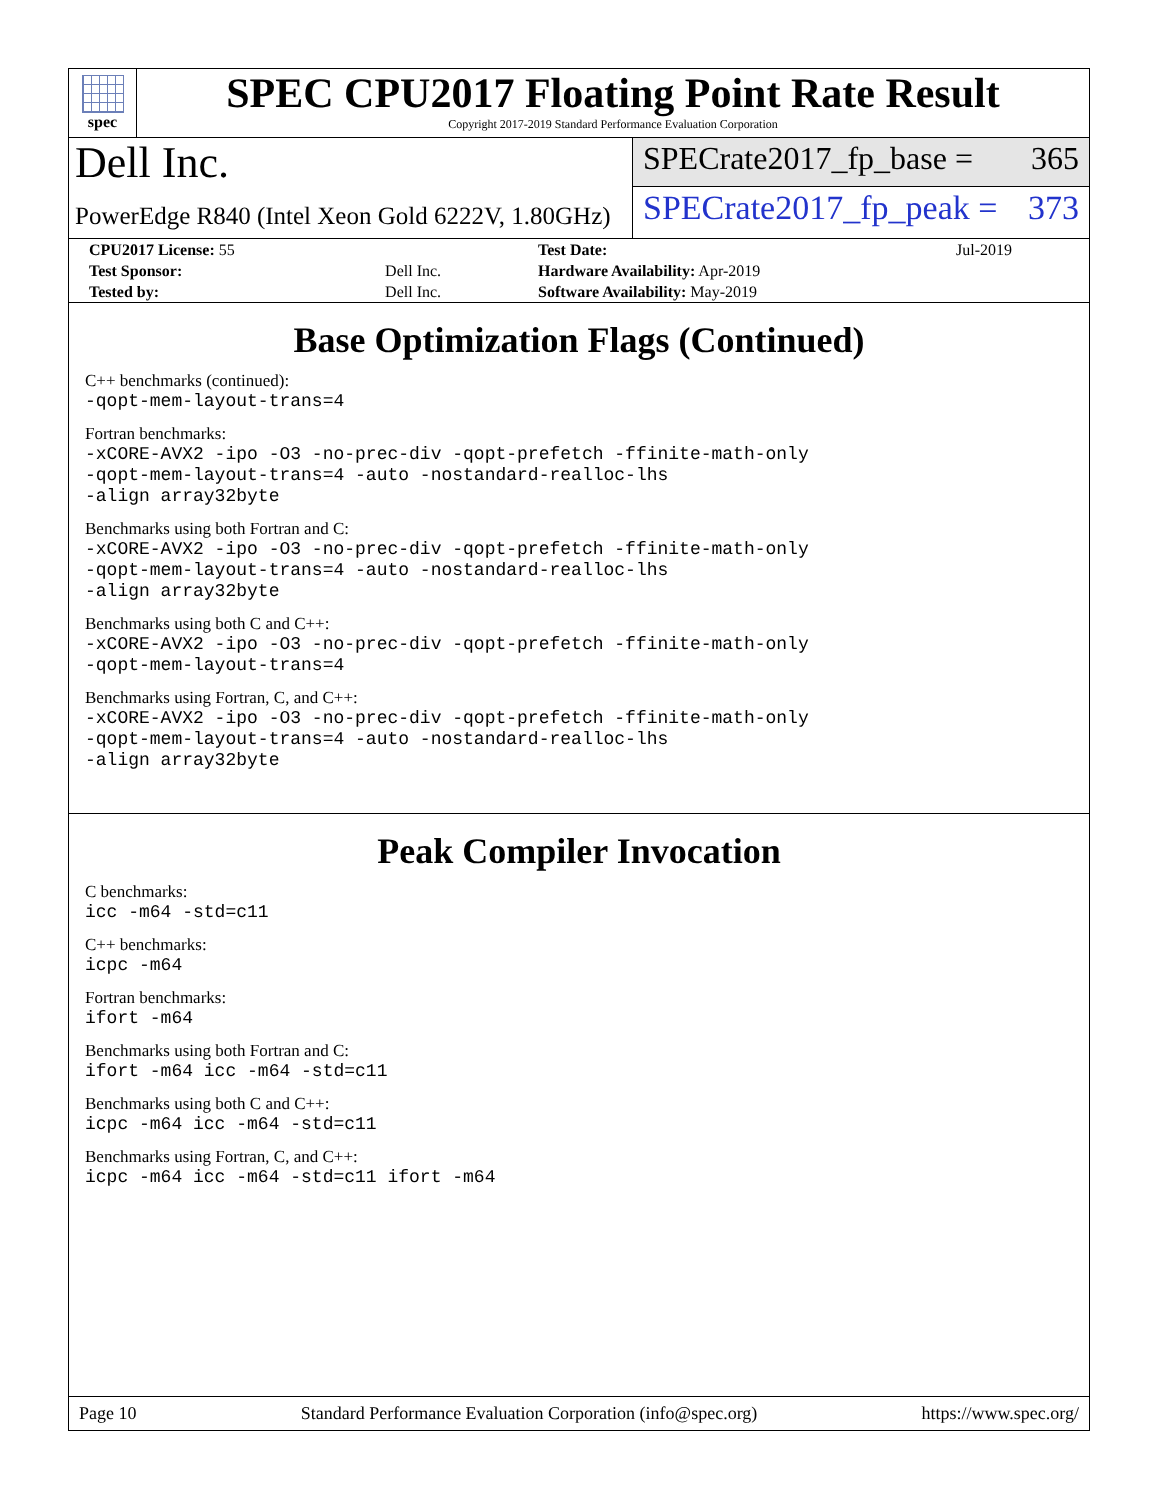spec
SPEC CPU2017 Floating Point Rate Result
Copyright 2017-2019 Standard Performance Evaluation Corporation
Dell Inc.
PowerEdge R840 (Intel Xeon Gold 6222V, 1.80GHz)
SPECrate2017_fp_base = 365
SPECrate2017_fp_peak = 373
| CPU2017 License: 55 | | Test Date: | Jul-2019 |
| Test Sponsor: | Dell Inc. | Hardware Availability: Apr-2019 | |
| Tested by: | Dell Inc. | Software Availability: May-2019 | |
Base Optimization Flags (Continued)
C++ benchmarks (continued):
-qopt-mem-layout-trans=4
Fortran benchmarks:
-xCORE-AVX2 -ipo -O3 -no-prec-div -qopt-prefetch -ffinite-math-only
-qopt-mem-layout-trans=4 -auto -nostandard-realloc-lhs
-align array32byte
Benchmarks using both Fortran and C:
-xCORE-AVX2 -ipo -O3 -no-prec-div -qopt-prefetch -ffinite-math-only
-qopt-mem-layout-trans=4 -auto -nostandard-realloc-lhs
-align array32byte
Benchmarks using both C and C++:
-xCORE-AVX2 -ipo -O3 -no-prec-div -qopt-prefetch -ffinite-math-only
-qopt-mem-layout-trans=4
Benchmarks using Fortran, C, and C++:
-xCORE-AVX2 -ipo -O3 -no-prec-div -qopt-prefetch -ffinite-math-only
-qopt-mem-layout-trans=4 -auto -nostandard-realloc-lhs
-align array32byte
Peak Compiler Invocation
C benchmarks:
icc -m64 -std=c11
C++ benchmarks:
icpc -m64
Fortran benchmarks:
ifort -m64
Benchmarks using both Fortran and C:
ifort -m64 icc -m64 -std=c11
Benchmarks using both C and C++:
icpc -m64 icc -m64 -std=c11
Benchmarks using Fortran, C, and C++:
icpc -m64 icc -m64 -std=c11 ifort -m64
Page 10 Standard Performance Evaluation Corporation (info@spec.org) https://www.spec.org/